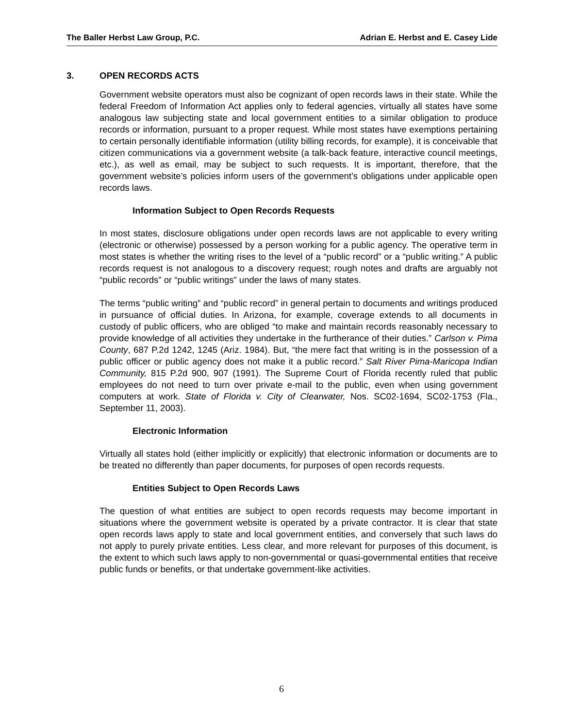The Baller Herbst Law Group, P.C. Adrian E. Herbst and E. Casey Lide
3. OPEN RECORDS ACTS
Government website operators must also be cognizant of open records laws in their state. While the federal Freedom of Information Act applies only to federal agencies, virtually all states have some analogous law subjecting state and local government entities to a similar obligation to produce records or information, pursuant to a proper request. While most states have exemptions pertaining to certain personally identifiable information (utility billing records, for example), it is conceivable that citizen communications via a government website (a talk-back feature, interactive council meetings, etc.), as well as email, may be subject to such requests. It is important, therefore, that the government website’s policies inform users of the government’s obligations under applicable open records laws.
Information Subject to Open Records Requests
In most states, disclosure obligations under open records laws are not applicable to every writing (electronic or otherwise) possessed by a person working for a public agency. The operative term in most states is whether the writing rises to the level of a “public record” or a “public writing.” A public records request is not analogous to a discovery request; rough notes and drafts are arguably not “public records” or “public writings” under the laws of many states.
The terms “public writing” and “public record” in general pertain to documents and writings produced in pursuance of official duties. In Arizona, for example, coverage extends to all documents in custody of public officers, who are obliged “to make and maintain records reasonably necessary to provide knowledge of all activities they undertake in the furtherance of their duties.” Carlson v. Pima County, 687 P.2d 1242, 1245 (Ariz. 1984). But, “the mere fact that writing is in the possession of a public officer or public agency does not make it a public record.” Salt River Pima-Maricopa Indian Community, 815 P.2d 900, 907 (1991). The Supreme Court of Florida recently ruled that public employees do not need to turn over private e-mail to the public, even when using government computers at work. State of Florida v. City of Clearwater, Nos. SC02-1694, SC02-1753 (Fla., September 11, 2003).
Electronic Information
Virtually all states hold (either implicitly or explicitly) that electronic information or documents are to be treated no differently than paper documents, for purposes of open records requests.
Entities Subject to Open Records Laws
The question of what entities are subject to open records requests may become important in situations where the government website is operated by a private contractor. It is clear that state open records laws apply to state and local government entities, and conversely that such laws do not apply to purely private entities. Less clear, and more relevant for purposes of this document, is the extent to which such laws apply to non-governmental or quasi-governmental entities that receive public funds or benefits, or that undertake government-like activities.
6